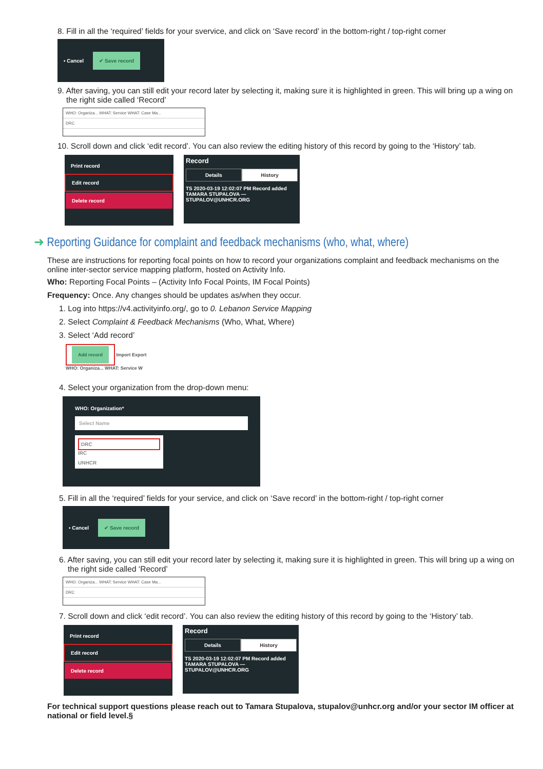8. Fill in all the ‘required’ fields for your svervice, and click on ‘Save record’ in the bottom-right / top-right corner
▪ Cancel ✔ Save record
9. After saving, you can still edit your record later by selecting it, making sure it is highlighted in green. This will bring up a wing on the right side called ‘Record’
WHO: Organiza... WHAT: Service WHAT: Case Ma...
DRC
10. Scroll down and click ‘edit record’. You can also review the editing history of this record by going to the ‘History’ tab.
Print record
Edit record
Delete record
Record
Details History
TS 2020-03-19 12:02:07 PM Record added
TAMARA STUPALOVA — STUPALOV@UNHCR.ORG
➜ Reporting Guidance for complaint and feedback mechanisms (who, what, where)
These are instructions for reporting focal points on how to record your organizations complaint and feedback mechanisms on the online inter-sector service mapping platform, hosted on Activity Info.
Who: Reporting Focal Points – (Activity Info Focal Points, IM Focal Points)
Frequency: Once. Any changes should be updates as/when they occur.
1. Log into https://v4.activityinfo.org/, go to 0. Lebanon Service Mapping
2. Select Complaint & Feedback Mechanisms (Who, What, Where)
3. Select ‘Add record’
Add record Import Export
WHO: Organiza... WHAT: Service W
4. Select your organization from the drop-down menu:
WHO: Organization*
Select Name
DRC
IRC
UNHCR
5. Fill in all the ‘required’ fields for your service, and click on ‘Save record’ in the bottom-right / top-right corner
▪ Cancel ✔ Save record
6. After saving, you can still edit your record later by selecting it, making sure it is highlighted in green. This will bring up a wing on the right side called ‘Record’
WHO: Organiza... WHAT: Service WHAT: Case Ma...
DRC
7. Scroll down and click ‘edit record’. You can also review the editing history of this record by going to the ‘History’ tab.
Print record
Edit record
Delete record
Record
Details History
TS 2020-03-19 12:02:07 PM Record added
TAMARA STUPALOVA — STUPALOV@UNHCR.ORG
For technical support questions please reach out to Tamara Stupalova, stupalov@unhcr.org and/or your sector IM officer at national or field level.§